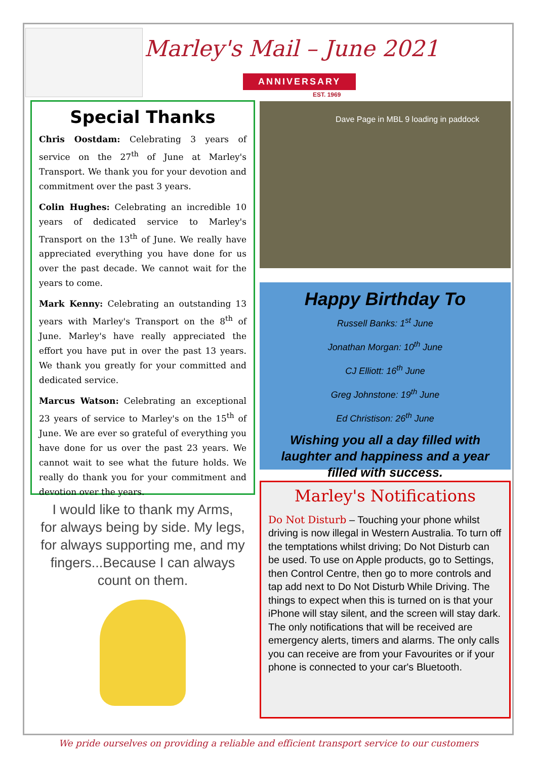Marley's Mail – June 2021
ANNIVERSARY
EST. 1969
Special Thanks
Chris Oostdam: Celebrating 3 years of service on the 27<sup>th</sup> of June at Marley's Transport. We thank you for your devotion and commitment over the past 3 years.
Colin Hughes: Celebrating an incredible 10 years of dedicated service to Marley's Transport on the 13<sup>th</sup> of June. We really have appreciated everything you have done for us over the past decade. We cannot wait for the years to come.
Mark Kenny: Celebrating an outstanding 13 years with Marley's Transport on the 8<sup>th</sup> of June. Marley's have really appreciated the effort you have put in over the past 13 years. We thank you greatly for your committed and dedicated service.
Marcus Watson: Celebrating an exceptional 23 years of service to Marley's on the 15<sup>th</sup> of June. We are ever so grateful of everything you have done for us over the past 23 years. We cannot wait to see what the future holds. We really do thank you for your commitment and devotion over the years.
I would like to thank my Arms,
for always being by side. My legs,
for always supporting me, and my
fingers...Because I can always
count on them.
Dave Page in MBL 9 loading in paddock
Happy Birthday To
Russell Banks: 1<sup>st</sup> June
Jonathan Morgan: 10<sup>th</sup> June
CJ Elliott: 16<sup>th</sup> June
Greg Johnstone: 19<sup>th</sup> June
Ed Christison: 26<sup>th</sup> June
Wishing you all a day filled with laughter and happiness and a year filled with success.
Marley's Notifications
Do Not Disturb – Touching your phone whilst driving is now illegal in Western Australia. To turn off the temptations whilst driving; Do Not Disturb can be used. To use on Apple products, go to Settings, then Control Centre, then go to more controls and tap add next to Do Not Disturb While Driving. The things to expect when this is turned on is that your iPhone will stay silent, and the screen will stay dark. The only notifications that will be received are emergency alerts, timers and alarms. The only calls you can receive are from your Favourites or if your phone is connected to your car's Bluetooth.
We pride ourselves on providing a reliable and efficient transport service to our customers